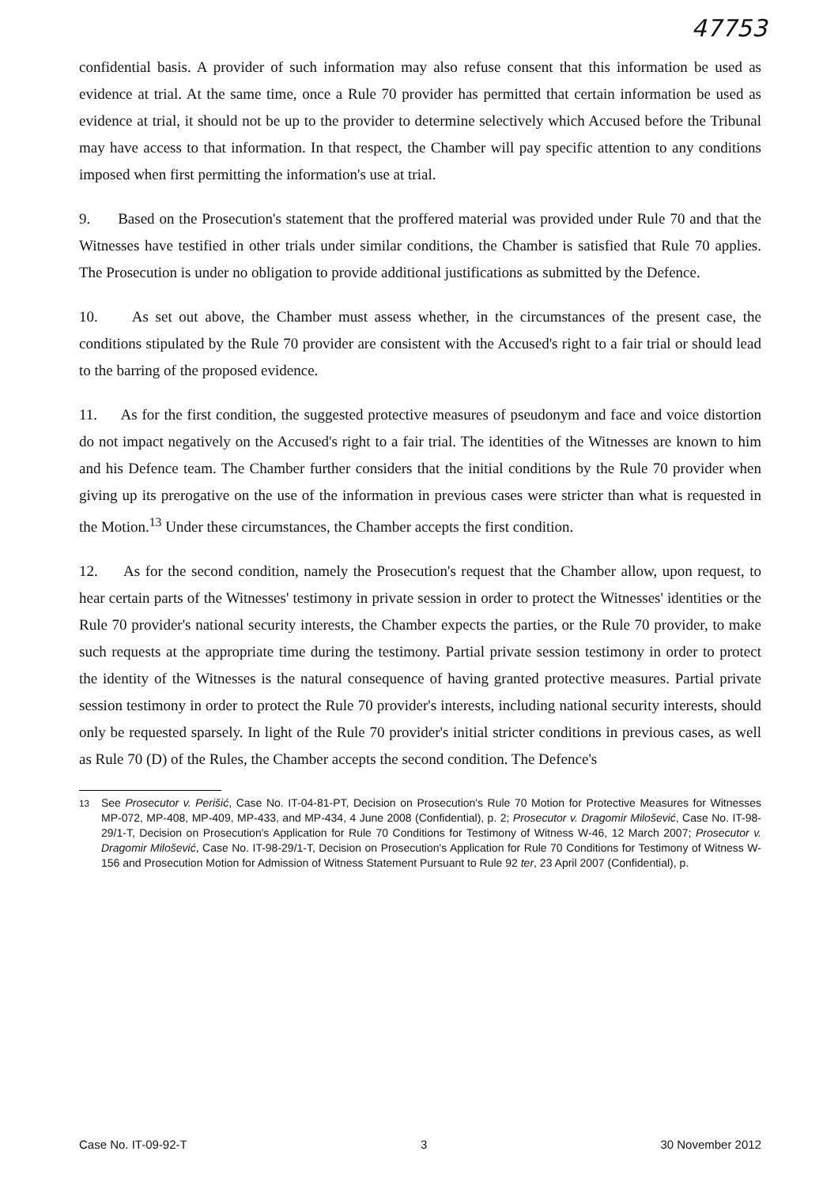47753
confidential basis. A provider of such information may also refuse consent that this information be used as evidence at trial. At the same time, once a Rule 70 provider has permitted that certain information be used as evidence at trial, it should not be up to the provider to determine selectively which Accused before the Tribunal may have access to that information. In that respect, the Chamber will pay specific attention to any conditions imposed when first permitting the information's use at trial.
9. Based on the Prosecution's statement that the proffered material was provided under Rule 70 and that the Witnesses have testified in other trials under similar conditions, the Chamber is satisfied that Rule 70 applies. The Prosecution is under no obligation to provide additional justifications as submitted by the Defence.
10. As set out above, the Chamber must assess whether, in the circumstances of the present case, the conditions stipulated by the Rule 70 provider are consistent with the Accused's right to a fair trial or should lead to the barring of the proposed evidence.
11. As for the first condition, the suggested protective measures of pseudonym and face and voice distortion do not impact negatively on the Accused's right to a fair trial. The identities of the Witnesses are known to him and his Defence team. The Chamber further considers that the initial conditions by the Rule 70 provider when giving up its prerogative on the use of the information in previous cases were stricter than what is requested in the Motion.<sup>13</sup> Under these circumstances, the Chamber accepts the first condition.
12. As for the second condition, namely the Prosecution's request that the Chamber allow, upon request, to hear certain parts of the Witnesses' testimony in private session in order to protect the Witnesses' identities or the Rule 70 provider's national security interests, the Chamber expects the parties, or the Rule 70 provider, to make such requests at the appropriate time during the testimony. Partial private session testimony in order to protect the identity of the Witnesses is the natural consequence of having granted protective measures. Partial private session testimony in order to protect the Rule 70 provider's interests, including national security interests, should only be requested sparsely. In light of the Rule 70 provider's initial stricter conditions in previous cases, as well as Rule 70 (D) of the Rules, the Chamber accepts the second condition. The Defence's
<sup>13</sup> See Prosecutor v. Perišić, Case No. IT-04-81-PT, Decision on Prosecution's Rule 70 Motion for Protective Measures for Witnesses MP-072, MP-408, MP-409, MP-433, and MP-434, 4 June 2008 (Confidential), p. 2; Prosecutor v. Dragomir Milošević, Case No. IT-98-29/1-T, Decision on Prosecution's Application for Rule 70 Conditions for Testimony of Witness W-46, 12 March 2007; Prosecutor v. Dragomir Milošević, Case No. IT-98-29/1-T, Decision on Prosecution's Application for Rule 70 Conditions for Testimony of Witness W-156 and Prosecution Motion for Admission of Witness Statement Pursuant to Rule 92 ter, 23 April 2007 (Confidential), p.
Case No. IT-09-92-T 3 30 November 2012